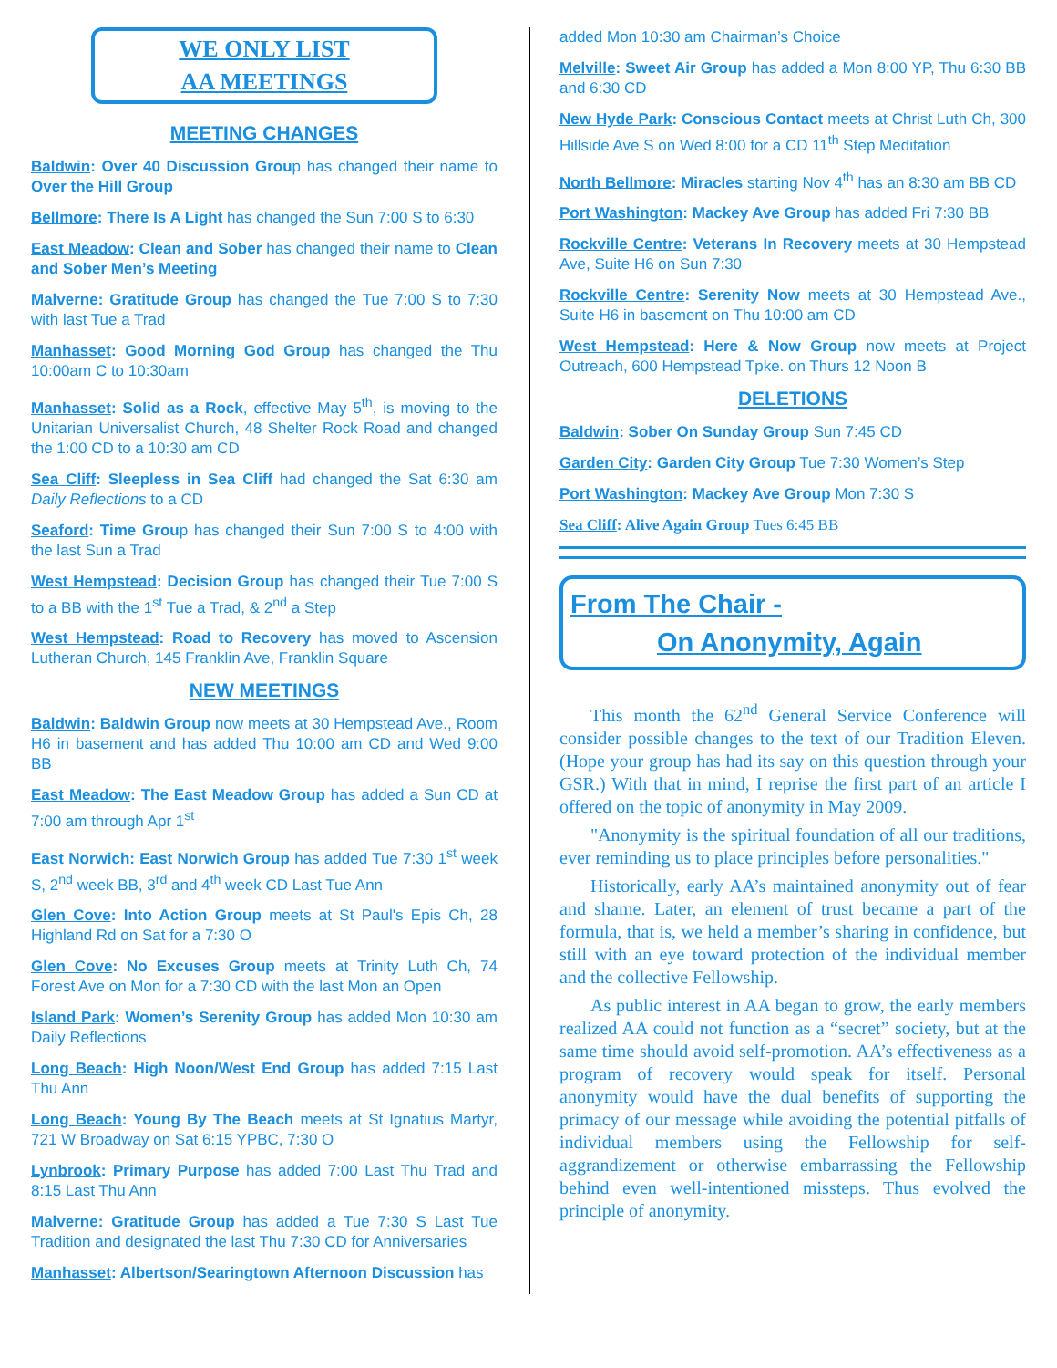WE ONLY LIST
AA MEETINGS
MEETING CHANGES
Baldwin: Over 40 Discussion Group has changed their name to Over the Hill Group
Bellmore: There Is A Light has changed the Sun 7:00 S to 6:30
East Meadow: Clean and Sober has changed their name to Clean and Sober Men’s Meeting
Malverne: Gratitude Group has changed the Tue 7:00 S to 7:30 with last Tue a Trad
Manhasset: Good Morning God Group has changed the Thu 10:00am C to 10:30am
Manhasset: Solid as a Rock, effective May 5<sup>th</sup>, is moving to the Unitarian Universalist Church, 48 Shelter Rock Road and changed the 1:00 CD to a 10:30 am CD
Sea Cliff: Sleepless in Sea Cliff had changed the Sat 6:30 am Daily Reflections to a CD
Seaford: Time Group has changed their Sun 7:00 S to 4:00 with the last Sun a Trad
West Hempstead: Decision Group has changed their Tue 7:00 S to a BB with the 1<sup>st</sup> Tue a Trad, & 2<sup>nd</sup> a Step
West Hempstead: Road to Recovery has moved to Ascension Lutheran Church, 145 Franklin Ave, Franklin Square
NEW MEETINGS
Baldwin: Baldwin Group now meets at 30 Hempstead Ave., Room H6 in basement and has added Thu 10:00 am CD and Wed 9:00 BB
East Meadow: The East Meadow Group has added a Sun CD at 7:00 am through Apr 1<sup>st</sup>
East Norwich: East Norwich Group has added Tue 7:30 1<sup>st</sup> week S, 2<sup>nd</sup> week BB, 3<sup>rd</sup> and 4<sup>th</sup> week CD Last Tue Ann
Glen Cove: Into Action Group meets at St Paul's Epis Ch, 28 Highland Rd on Sat for a 7:30 O
Glen Cove: No Excuses Group meets at Trinity Luth Ch, 74 Forest Ave on Mon for a 7:30 CD with the last Mon an Open
Island Park: Women’s Serenity Group has added Mon 10:30 am Daily Reflections
Long Beach: High Noon/West End Group has added 7:15 Last Thu Ann
Long Beach: Young By The Beach meets at St Ignatius Martyr, 721 W Broadway on Sat 6:15 YPBC, 7:30 O
Lynbrook: Primary Purpose has added 7:00 Last Thu Trad and 8:15 Last Thu Ann
Malverne: Gratitude Group has added a Tue 7:30 S Last Tue Tradition and designated the last Thu 7:30 CD for Anniversaries
Manhasset: Albertson/Searingtown Afternoon Discussion has
added Mon 10:30 am Chairman’s Choice
Melville: Sweet Air Group has added a Mon 8:00 YP, Thu 6:30 BB and 6:30 CD
New Hyde Park: Conscious Contact meets at Christ Luth Ch, 300 Hillside Ave S on Wed 8:00 for a CD 11<sup>th</sup> Step Meditation
North Bellmore: Miracles starting Nov 4<sup>th</sup> has an 8:30 am BB CD
Port Washington: Mackey Ave Group has added Fri 7:30 BB
Rockville Centre: Veterans In Recovery meets at 30 Hempstead Ave, Suite H6 on Sun 7:30
Rockville Centre: Serenity Now meets at 30 Hempstead Ave., Suite H6 in basement on Thu 10:00 am CD
West Hempstead: Here & Now Group now meets at Project Outreach, 600 Hempstead Tpke. on Thurs 12 Noon B
DELETIONS
Baldwin: Sober On Sunday Group Sun 7:45 CD
Garden City: Garden City Group Tue 7:30 Women’s Step
Port Washington: Mackey Ave Group Mon 7:30 S
Sea Cliff: Alive Again Group Tues 6:45 BB
From The Chair -
On Anonymity, Again
This month the 62<sup>nd</sup> General Service Conference will consider possible changes to the text of our Tradition Eleven. (Hope your group has had its say on this question through your GSR.) With that in mind, I reprise the first part of an article I offered on the topic of anonymity in May 2009.
"Anonymity is the spiritual foundation of all our traditions, ever reminding us to place principles before personalities."
Historically, early AA’s maintained anonymity out of fear and shame. Later, an element of trust became a part of the formula, that is, we held a member’s sharing in confidence, but still with an eye toward protection of the individual member and the collective Fellowship.
As public interest in AA began to grow, the early members realized AA could not function as a “secret” society, but at the same time should avoid self-promotion. AA’s effectiveness as a program of recovery would speak for itself. Personal anonymity would have the dual benefits of supporting the primacy of our message while avoiding the potential pitfalls of individual members using the Fellowship for self-aggrandizement or otherwise embarrassing the Fellowship behind even well-intentioned missteps. Thus evolved the principle of anonymity.